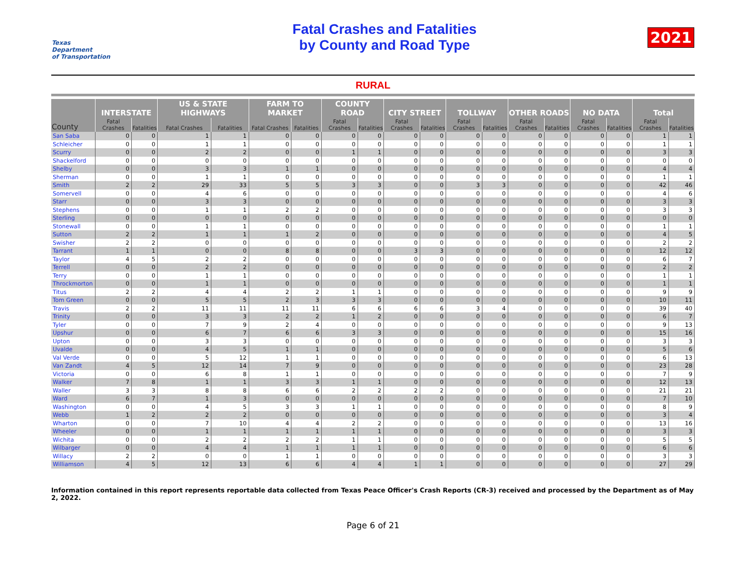Texas
Department
of Transportation
Fatal Crashes and Fatalities
by County and Road Type
2021
RURAL
| County | INTERSTATE | | US & STATE HIGHWAYS | | FARM TO MARKET | | COUNTY ROAD | | CITY STREET | | TOLLWAY | | OTHER ROADS | | NO DATA | | Total | |
| --- | --- | --- | --- | --- | --- | --- | --- | --- | --- | --- | --- | --- | --- | --- | --- | --- | --- | --- |
| | Fatal Crashes | Fatalities | Fatal Crashes | Fatalities | Fatal Crashes | Fatalities | Fatal Crashes | Fatalities | Fatal Crashes | Fatalities | Fatal Crashes | Fatalities | Fatal Crashes | Fatalities | Fatal Crashes | Fatalities | Fatal Crashes | Fatalities |
| San Saba | 0 | 0 | 1 | 1 | 0 | 0 | 0 | 0 | 0 | 0 | 0 | 0 | 0 | 0 | 0 | 0 | 1 | 1 |
| Schleicher | 0 | 0 | 1 | 1 | 0 | 0 | 0 | 0 | 0 | 0 | 0 | 0 | 0 | 0 | 0 | 0 | 1 | 1 |
| Scurry | 0 | 0 | 2 | 2 | 0 | 0 | 1 | 1 | 0 | 0 | 0 | 0 | 0 | 0 | 0 | 0 | 3 | 3 |
| Shackelford | 0 | 0 | 0 | 0 | 0 | 0 | 0 | 0 | 0 | 0 | 0 | 0 | 0 | 0 | 0 | 0 | 0 | 0 |
| Shelby | 0 | 0 | 3 | 3 | 1 | 1 | 0 | 0 | 0 | 0 | 0 | 0 | 0 | 0 | 0 | 0 | 4 | 4 |
| Sherman | 0 | 0 | 1 | 1 | 0 | 0 | 0 | 0 | 0 | 0 | 0 | 0 | 0 | 0 | 0 | 0 | 1 | 1 |
| Smith | 2 | 2 | 29 | 33 | 5 | 5 | 3 | 3 | 0 | 0 | 3 | 3 | 0 | 0 | 0 | 0 | 42 | 46 |
| Somervell | 0 | 0 | 4 | 6 | 0 | 0 | 0 | 0 | 0 | 0 | 0 | 0 | 0 | 0 | 0 | 0 | 4 | 6 |
| Starr | 0 | 0 | 3 | 3 | 0 | 0 | 0 | 0 | 0 | 0 | 0 | 0 | 0 | 0 | 0 | 0 | 3 | 3 |
| Stephens | 0 | 0 | 1 | 1 | 2 | 2 | 0 | 0 | 0 | 0 | 0 | 0 | 0 | 0 | 0 | 0 | 3 | 3 |
| Sterling | 0 | 0 | 0 | 0 | 0 | 0 | 0 | 0 | 0 | 0 | 0 | 0 | 0 | 0 | 0 | 0 | 0 | 0 |
| Stonewall | 0 | 0 | 1 | 1 | 0 | 0 | 0 | 0 | 0 | 0 | 0 | 0 | 0 | 0 | 0 | 0 | 1 | 1 |
| Sutton | 2 | 2 | 1 | 1 | 1 | 2 | 0 | 0 | 0 | 0 | 0 | 0 | 0 | 0 | 0 | 0 | 4 | 5 |
| Swisher | 2 | 2 | 0 | 0 | 0 | 0 | 0 | 0 | 0 | 0 | 0 | 0 | 0 | 0 | 0 | 0 | 2 | 2 |
| Tarrant | 1 | 1 | 0 | 0 | 8 | 8 | 0 | 0 | 3 | 3 | 0 | 0 | 0 | 0 | 0 | 0 | 12 | 12 |
| Taylor | 4 | 5 | 2 | 2 | 0 | 0 | 0 | 0 | 0 | 0 | 0 | 0 | 0 | 0 | 0 | 0 | 6 | 7 |
| Terrell | 0 | 0 | 2 | 2 | 0 | 0 | 0 | 0 | 0 | 0 | 0 | 0 | 0 | 0 | 0 | 0 | 2 | 2 |
| Terry | 0 | 0 | 1 | 1 | 0 | 0 | 0 | 0 | 0 | 0 | 0 | 0 | 0 | 0 | 0 | 0 | 1 | 1 |
| Throckmorton | 0 | 0 | 1 | 1 | 0 | 0 | 0 | 0 | 0 | 0 | 0 | 0 | 0 | 0 | 0 | 0 | 1 | 1 |
| Titus | 2 | 2 | 4 | 4 | 2 | 2 | 1 | 1 | 0 | 0 | 0 | 0 | 0 | 0 | 0 | 0 | 9 | 9 |
| Tom Green | 0 | 0 | 5 | 5 | 2 | 3 | 3 | 3 | 0 | 0 | 0 | 0 | 0 | 0 | 0 | 0 | 10 | 11 |
| Travis | 2 | 2 | 11 | 11 | 11 | 11 | 6 | 6 | 6 | 6 | 3 | 4 | 0 | 0 | 0 | 0 | 39 | 40 |
| Trinity | 0 | 0 | 3 | 3 | 2 | 2 | 1 | 2 | 0 | 0 | 0 | 0 | 0 | 0 | 0 | 0 | 6 | 7 |
| Tyler | 0 | 0 | 7 | 9 | 2 | 4 | 0 | 0 | 0 | 0 | 0 | 0 | 0 | 0 | 0 | 0 | 9 | 13 |
| Upshur | 0 | 0 | 6 | 7 | 6 | 6 | 3 | 3 | 0 | 0 | 0 | 0 | 0 | 0 | 0 | 0 | 15 | 16 |
| Upton | 0 | 0 | 3 | 3 | 0 | 0 | 0 | 0 | 0 | 0 | 0 | 0 | 0 | 0 | 0 | 0 | 3 | 3 |
| Uvalde | 0 | 0 | 4 | 5 | 1 | 1 | 0 | 0 | 0 | 0 | 0 | 0 | 0 | 0 | 0 | 0 | 5 | 6 |
| Val Verde | 0 | 0 | 5 | 12 | 1 | 1 | 0 | 0 | 0 | 0 | 0 | 0 | 0 | 0 | 0 | 0 | 6 | 13 |
| Van Zandt | 4 | 5 | 12 | 14 | 7 | 9 | 0 | 0 | 0 | 0 | 0 | 0 | 0 | 0 | 0 | 0 | 23 | 28 |
| Victoria | 0 | 0 | 6 | 8 | 1 | 1 | 0 | 0 | 0 | 0 | 0 | 0 | 0 | 0 | 0 | 0 | 7 | 9 |
| Walker | 7 | 8 | 1 | 1 | 3 | 3 | 1 | 1 | 0 | 0 | 0 | 0 | 0 | 0 | 0 | 0 | 12 | 13 |
| Waller | 3 | 3 | 8 | 8 | 6 | 6 | 2 | 2 | 2 | 2 | 0 | 0 | 0 | 0 | 0 | 0 | 21 | 21 |
| Ward | 6 | 7 | 1 | 3 | 0 | 0 | 0 | 0 | 0 | 0 | 0 | 0 | 0 | 0 | 0 | 0 | 7 | 10 |
| Washington | 0 | 0 | 4 | 5 | 3 | 3 | 1 | 1 | 0 | 0 | 0 | 0 | 0 | 0 | 0 | 0 | 8 | 9 |
| Webb | 1 | 2 | 2 | 2 | 0 | 0 | 0 | 0 | 0 | 0 | 0 | 0 | 0 | 0 | 0 | 0 | 3 | 4 |
| Wharton | 0 | 0 | 7 | 10 | 4 | 4 | 2 | 2 | 0 | 0 | 0 | 0 | 0 | 0 | 0 | 0 | 13 | 16 |
| Wheeler | 0 | 0 | 1 | 1 | 1 | 1 | 1 | 1 | 0 | 0 | 0 | 0 | 0 | 0 | 0 | 0 | 3 | 3 |
| Wichita | 0 | 0 | 2 | 2 | 2 | 2 | 1 | 1 | 0 | 0 | 0 | 0 | 0 | 0 | 0 | 0 | 5 | 5 |
| Wilbarger | 0 | 0 | 4 | 4 | 1 | 1 | 1 | 1 | 0 | 0 | 0 | 0 | 0 | 0 | 0 | 0 | 6 | 6 |
| Willacy | 2 | 2 | 0 | 0 | 1 | 1 | 0 | 0 | 0 | 0 | 0 | 0 | 0 | 0 | 0 | 0 | 3 | 3 |
| Williamson | 4 | 5 | 12 | 13 | 6 | 6 | 4 | 4 | 1 | 1 | 0 | 0 | 0 | 0 | 0 | 0 | 27 | 29 |
Information contained in this report represents reportable data collected from Texas Peace Officer's Crash Reports (CR-3) received and processed by the Department as of May 2, 2022.
Page 6 of 21